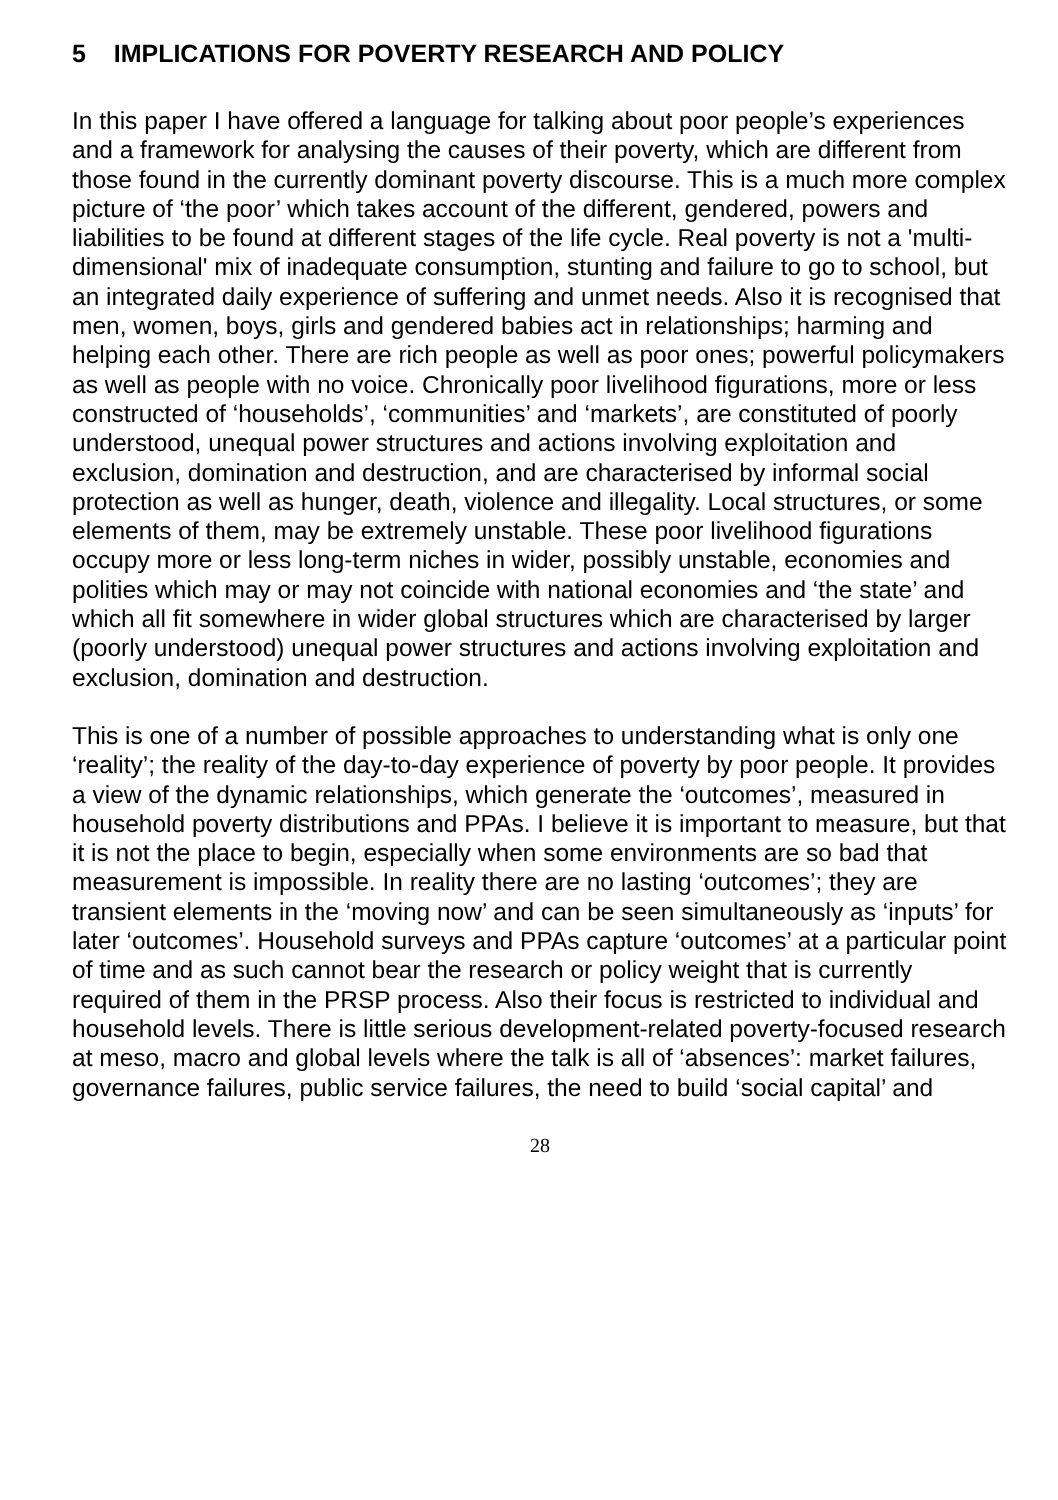5 IMPLICATIONS FOR POVERTY RESEARCH AND POLICY
In this paper I have offered a language for talking about poor people’s experiences and a framework for analysing the causes of their poverty, which are different from those found in the currently dominant poverty discourse. This is a much more complex picture of ‘the poor’ which takes account of the different, gendered, powers and liabilities to be found at different stages of the life cycle. Real poverty is not a 'multi-dimensional' mix of inadequate consumption, stunting and failure to go to school, but an integrated daily experience of suffering and unmet needs. Also it is recognised that men, women, boys, girls and gendered babies act in relationships; harming and helping each other. There are rich people as well as poor ones; powerful policymakers as well as people with no voice. Chronically poor livelihood figurations, more or less constructed of ‘households’, ‘communities’ and ‘markets’, are constituted of poorly understood, unequal power structures and actions involving exploitation and exclusion, domination and destruction, and are characterised by informal social protection as well as hunger, death, violence and illegality. Local structures, or some elements of them, may be extremely unstable. These poor livelihood figurations occupy more or less long-term niches in wider, possibly unstable, economies and polities which may or may not coincide with national economies and ‘the state’ and which all fit somewhere in wider global structures which are characterised by larger (poorly understood) unequal power structures and actions involving exploitation and exclusion, domination and destruction.
This is one of a number of possible approaches to understanding what is only one ‘reality’; the reality of the day-to-day experience of poverty by poor people. It provides a view of the dynamic relationships, which generate the ‘outcomes’, measured in household poverty distributions and PPAs. I believe it is important to measure, but that it is not the place to begin, especially when some environments are so bad that measurement is impossible. In reality there are no lasting ‘outcomes’; they are transient elements in the ‘moving now’ and can be seen simultaneously as ‘inputs’ for later ‘outcomes’. Household surveys and PPAs capture ‘outcomes’ at a particular point of time and as such cannot bear the research or policy weight that is currently required of them in the PRSP process. Also their focus is restricted to individual and household levels. There is little serious development-related poverty-focused research at meso, macro and global levels where the talk is all of ‘absences’: market failures, governance failures, public service failures, the need to build ‘social capital’ and
28